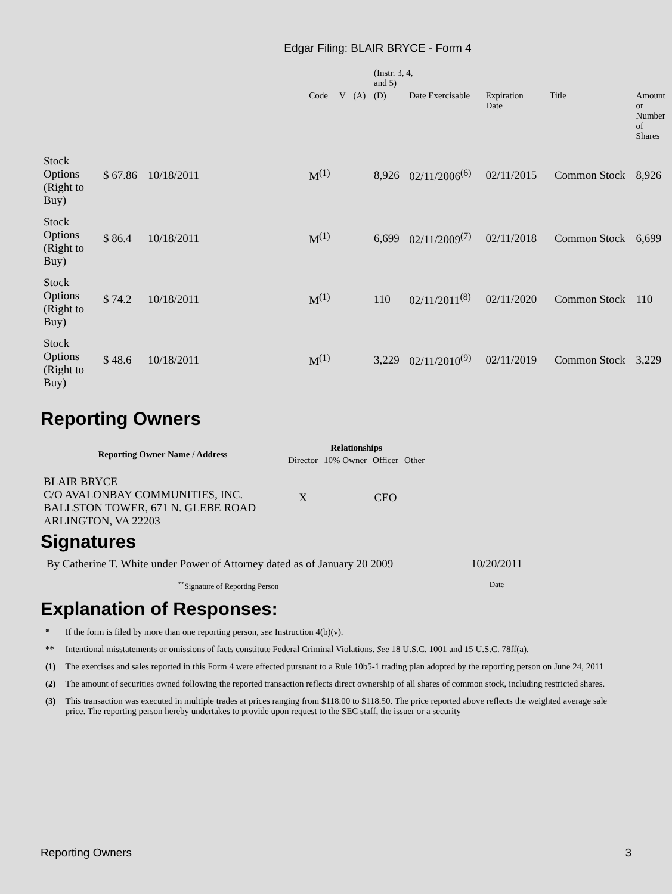Edgar Filing: BLAIR BRYCE - Form 4
| | | | | | | (Instr. 3, 4, and 5) | | | | |
| | | | Code | V | (A) | (D) | Date Exercisable | Expiration Date | Title | Amount or Number of Shares |
| Stock Options (Right to Buy) | $ 67.86 | 10/18/2011 | M<sup>(1)</sup> | | | 8,926 | 02/11/2006<sup>(6)</sup> | 02/11/2015 | Common Stock | 8,926 |
| Stock Options (Right to Buy) | $ 86.4 | 10/18/2011 | M<sup>(1)</sup> | | | 6,699 | 02/11/2009<sup>(7)</sup> | 02/11/2018 | Common Stock | 6,699 |
| Stock Options (Right to Buy) | $ 74.2 | 10/18/2011 | M<sup>(1)</sup> | | | 110 | 02/11/2011<sup>(8)</sup> | 02/11/2020 | Common Stock | 110 |
| Stock Options (Right to Buy) | $ 48.6 | 10/18/2011 | M<sup>(1)</sup> | | | 3,229 | 02/11/2010<sup>(9)</sup> | 02/11/2019 | Common Stock | 3,229 |
Reporting Owners
| Reporting Owner Name / Address | Relationships | | | |
| --- | --- | --- | --- | --- |
| | Director | 10% Owner | Officer | Other |
| BLAIR BRYCE C/O AVALONBAY COMMUNITIES, INC. BALLSTON TOWER, 671 N. GLEBE ROAD ARLINGTON, VA 22203 | X | | CEO | |
Signatures
| By Catherine T. White under Power of Attorney dated as of January 20 2009 | 10/20/2011 |
| <sup>**</sup> Signature of Reporting Person | Date |
Explanation of Responses:
| * | If the form is filed by more than one reporting person, see Instruction 4(b)(v). |
| ** | Intentional misstatements or omissions of facts constitute Federal Criminal Violations. See 18 U.S.C. 1001 and 15 U.S.C. 78ff(a). |
| (1) | The exercises and sales reported in this Form 4 were effected pursuant to a Rule 10b5-1 trading plan adopted by the reporting person on June 24, 2011 |
| (2) | The amount of securities owned following the reported transaction reflects direct ownership of all shares of common stock, including restricted shares. |
| (3) | This transaction was executed in multiple trades at prices ranging from $118.00 to $118.50. The price reported above reflects the weighted average sale price. The reporting person hereby undertakes to provide upon request to the SEC staff, the issuer or a security |
Reporting Owners 3